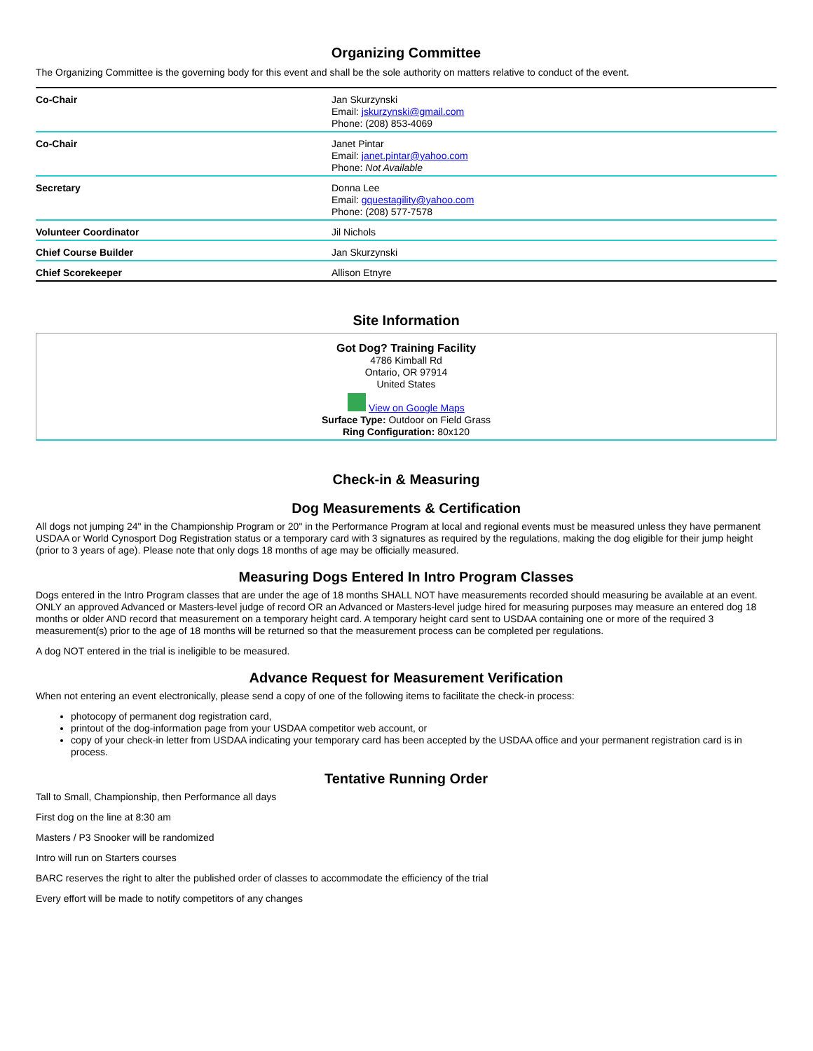Organizing Committee
The Organizing Committee is the governing body for this event and shall be the sole authority on matters relative to conduct of the event.
| Co-Chair | Jan Skurzynski Email: jskurzynski@gmail.com Phone: (208) 853-4069 |
| Co-Chair | Janet Pintar Email: janet.pintar@yahoo.com Phone: Not Available |
| Secretary | Donna Lee Email: gquestagility@yahoo.com Phone: (208) 577-7578 |
| Volunteer Coordinator | Jil Nichols |
| Chief Course Builder | Jan Skurzynski |
| Chief Scorekeeper | Allison Etnyre |
Site Information
Got Dog? Training Facility
4786 Kimball Rd
Ontario, OR 97914
United States
View on Google Maps
Surface Type: Outdoor on Field Grass
Ring Configuration: 80x120
Check-in & Measuring
Dog Measurements & Certification
All dogs not jumping 24" in the Championship Program or 20" in the Performance Program at local and regional events must be measured unless they have permanent USDAA or World Cynosport Dog Registration status or a temporary card with 3 signatures as required by the regulations, making the dog eligible for their jump height (prior to 3 years of age). Please note that only dogs 18 months of age may be officially measured.
Measuring Dogs Entered In Intro Program Classes
Dogs entered in the Intro Program classes that are under the age of 18 months SHALL NOT have measurements recorded should measuring be available at an event. ONLY an approved Advanced or Masters-level judge of record OR an Advanced or Masters-level judge hired for measuring purposes may measure an entered dog 18 months or older AND record that measurement on a temporary height card. A temporary height card sent to USDAA containing one or more of the required 3 measurement(s) prior to the age of 18 months will be returned so that the measurement process can be completed per regulations.
A dog NOT entered in the trial is ineligible to be measured.
Advance Request for Measurement Verification
When not entering an event electronically, please send a copy of one of the following items to facilitate the check-in process:
photocopy of permanent dog registration card,
printout of the dog-information page from your USDAA competitor web account, or
copy of your check-in letter from USDAA indicating your temporary card has been accepted by the USDAA office and your permanent registration card is in process.
Tentative Running Order
Tall to Small, Championship, then Performance all days
First dog on the line at 8:30 am
Masters / P3 Snooker will be randomized
Intro will run on Starters courses
BARC reserves the right to alter the published order of classes to accommodate the efficiency of the trial
Every effort will be made to notify competitors of any changes